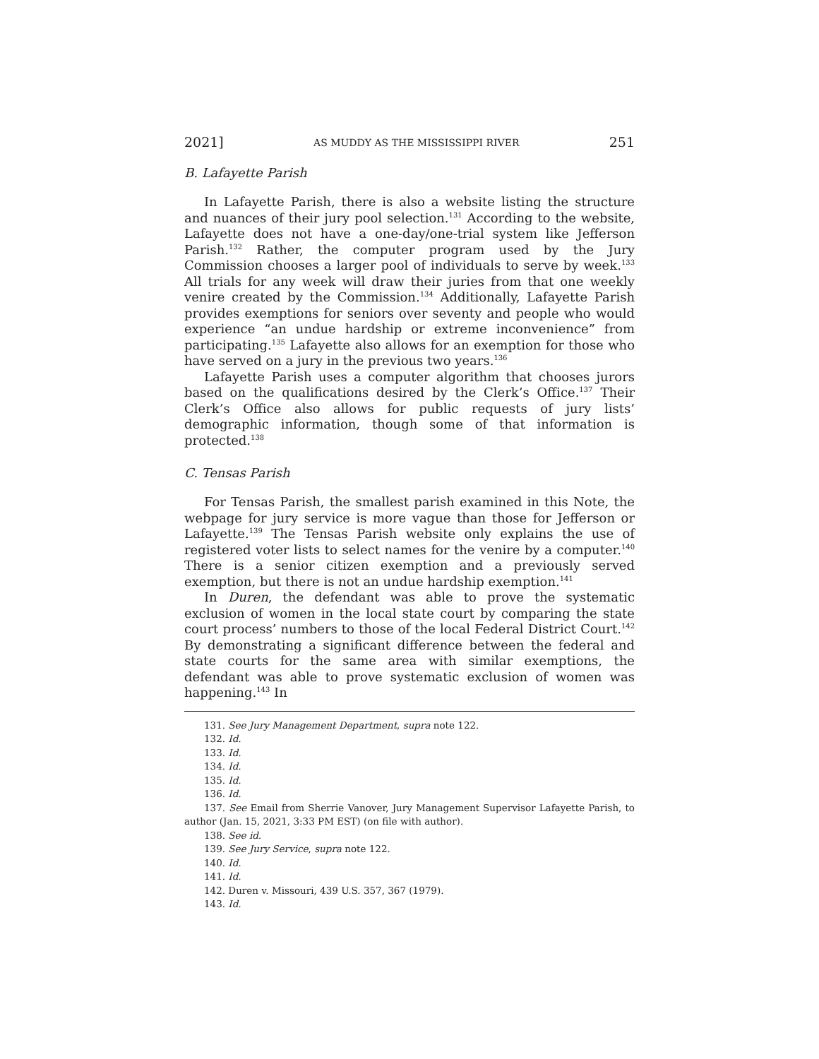2021] AS MUDDY AS THE MISSISSIPPI RIVER 251
B. Lafayette Parish
In Lafayette Parish, there is also a website listing the structure and nuances of their jury pool selection.<sup>131</sup> According to the website, Lafayette does not have a one-day/one-trial system like Jefferson Parish.<sup>132</sup> Rather, the computer program used by the Jury Commission chooses a larger pool of individuals to serve by week.<sup>133</sup> All trials for any week will draw their juries from that one weekly venire created by the Commission.<sup>134</sup> Additionally, Lafayette Parish provides exemptions for seniors over seventy and people who would experience “an undue hardship or extreme inconvenience” from participating.<sup>135</sup> Lafayette also allows for an exemption for those who have served on a jury in the previous two years.<sup>136</sup>
Lafayette Parish uses a computer algorithm that chooses jurors based on the qualifications desired by the Clerk’s Office.<sup>137</sup> Their Clerk’s Office also allows for public requests of jury lists’ demographic information, though some of that information is protected.<sup>138</sup>
C. Tensas Parish
For Tensas Parish, the smallest parish examined in this Note, the webpage for jury service is more vague than those for Jefferson or Lafayette.<sup>139</sup> The Tensas Parish website only explains the use of registered voter lists to select names for the venire by a computer.<sup>140</sup> There is a senior citizen exemption and a previously served exemption, but there is not an undue hardship exemption.<sup>141</sup>
In Duren, the defendant was able to prove the systematic exclusion of women in the local state court by comparing the state court process’ numbers to those of the local Federal District Court.<sup>142</sup> By demonstrating a significant difference between the federal and state courts for the same area with similar exemptions, the defendant was able to prove systematic exclusion of women was happening.<sup>143</sup> In
131. See Jury Management Department, supra note 122.
132. Id.
133. Id.
134. Id.
135. Id.
136. Id.
137. See Email from Sherrie Vanover, Jury Management Supervisor Lafayette Parish, to author (Jan. 15, 2021, 3:33 PM EST) (on file with author).
138. See id.
139. See Jury Service, supra note 122.
140. Id.
141. Id.
142. Duren v. Missouri, 439 U.S. 357, 367 (1979).
143. Id.